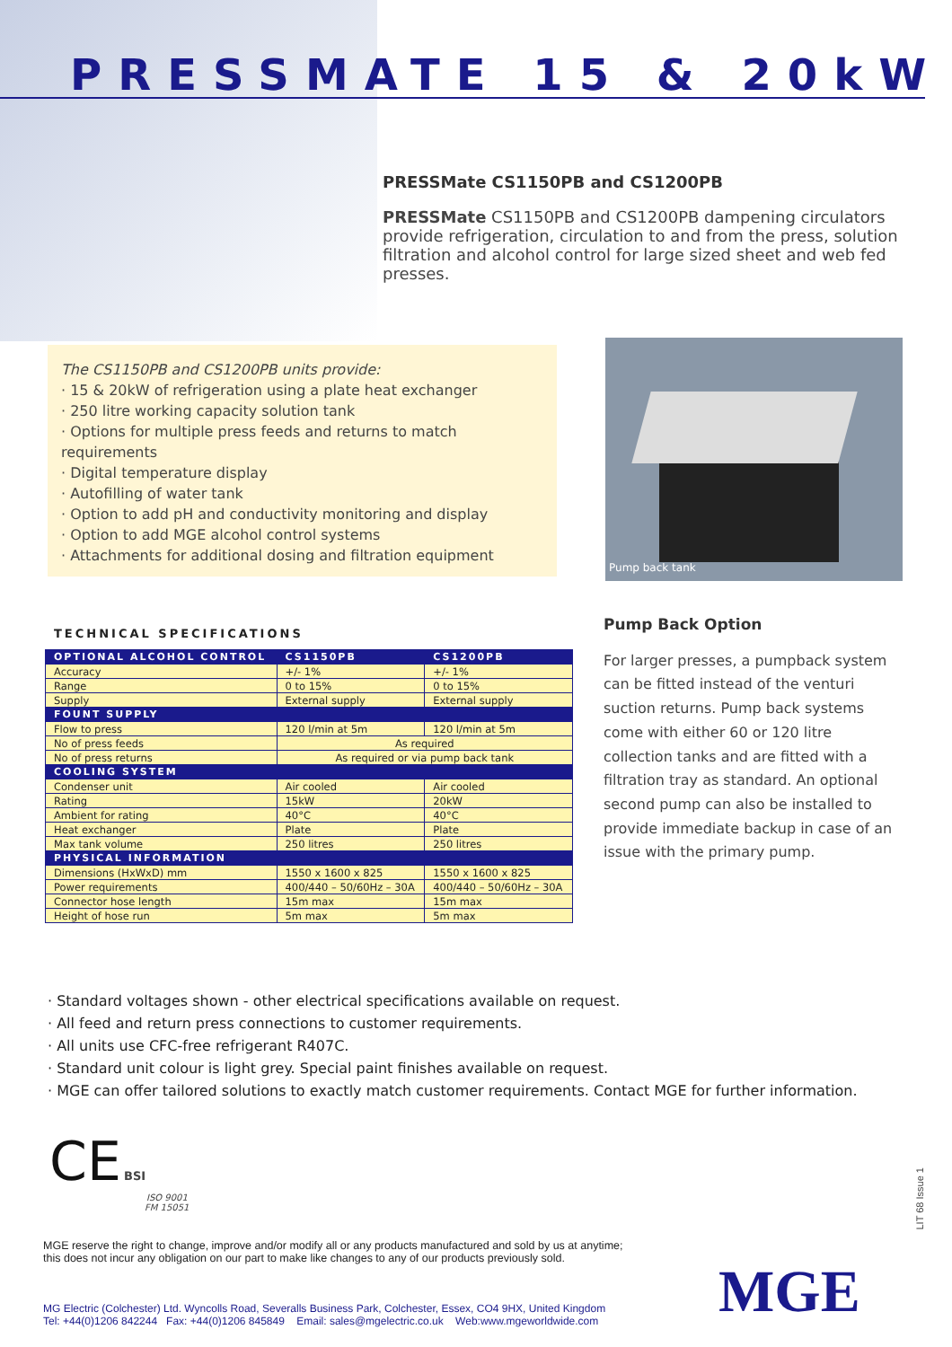PRESSMATE 15 & 20kW
PRESSMate CS1150PB and CS1200PB
PRESSMate CS1150PB and CS1200PB dampening circulators provide refrigeration, circulation to and from the press, solution filtration and alcohol control for large sized sheet and web fed presses.
The CS1150PB and CS1200PB units provide:
· 15 & 20kW of refrigeration using a plate heat exchanger
· 250 litre working capacity solution tank
· Options for multiple press feeds and returns to match requirements
· Digital temperature display
· Autofilling of water tank
· Option to add pH and conductivity monitoring and display
· Option to add MGE alcohol control systems
· Attachments for additional dosing and filtration equipment
Pump back tank
TECHNICAL SPECIFICATIONS
| OPTIONAL ALCOHOL CONTROL | CS1150PB | CS1200PB |
| --- | --- | --- |
| Accuracy | +/- 1% | +/- 1% |
| Range | 0 to 15% | 0 to 15% |
| Supply | External supply | External supply |
| FOUNT SUPPLY | | |
| Flow to press | 120 l/min at 5m | 120 l/min at 5m |
| No of press feeds | As required | |
| No of press returns | As required or via pump back tank | |
| COOLING SYSTEM | | |
| Condenser unit | Air cooled | Air cooled |
| Rating | 15kW | 20kW |
| Ambient for rating | 40°C | 40°C |
| Heat exchanger | Plate | Plate |
| Max tank volume | 250 litres | 250 litres |
| PHYSICAL INFORMATION | | |
| Dimensions (HxWxD) mm | 1550 x 1600 x 825 | 1550 x 1600 x 825 |
| Power requirements | 400/440 – 50/60Hz – 30A | 400/440 – 50/60Hz – 30A |
| Connector hose length | 15m max | 15m max |
| Height of hose run | 5m max | 5m max |
Pump Back Option
For larger presses, a pumpback system can be fitted instead of the venturi suction returns. Pump back systems come with either 60 or 120 litre collection tanks and are fitted with a filtration tray as standard. An optional second pump can also be installed to provide immediate backup in case of an issue with the primary pump.
· Standard voltages shown - other electrical specifications available on request.
· All feed and return press connections to customer requirements.
· All units use CFC-free refrigerant R407C.
· Standard unit colour is light grey. Special paint finishes available on request.
· MGE can offer tailored solutions to exactly match customer requirements. Contact MGE for further information.
CE BSI
ISO 9001
FM 15051
MGE reserve the right to change, improve and/or modify all or any products manufactured and sold by us at anytime;
this does not incur any obligation on our part to make like changes to any of our products previously sold.
MG Electric (Colchester) Ltd. Wyncolls Road, Severalls Business Park, Colchester, Essex, CO4 9HX, United Kingdom
Tel: +44(0)1206 842244 Fax: +44(0)1206 845849 Email: sales@mgelectric.co.uk Web:www.mgeworldwide.com
MGE
LIT 68 Issue 1